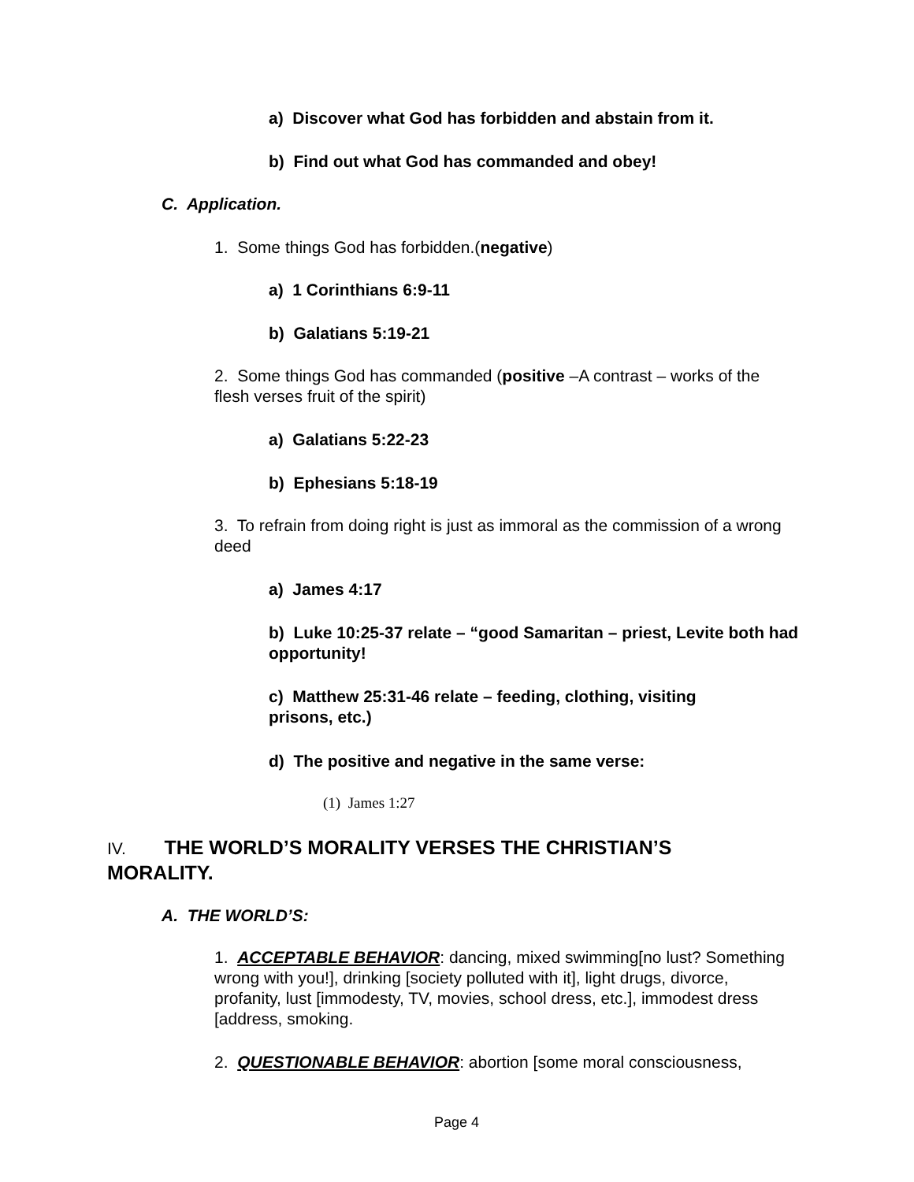a) Discover what God has forbidden and abstain from it.
b) Find out what God has commanded and obey!
C. Application.
1. Some things God has forbidden.(negative)
a) 1 Corinthians 6:9-11
b) Galatians 5:19-21
2. Some things God has commanded (positive –A contrast – works of the flesh verses fruit of the spirit)
a) Galatians 5:22-23
b) Ephesians 5:18-19
3. To refrain from doing right is just as immoral as the commission of a wrong deed
a) James 4:17
b) Luke 10:25-37 relate – “good Samaritan – priest, Levite both had opportunity!
c) Matthew 25:31-46 relate – feeding, clothing, visiting prisons, etc.)
d) The positive and negative in the same verse:
(1) James 1:27
IV. THE WORLD’S MORALITY VERSES THE CHRISTIAN’S MORALITY.
A. THE WORLD’S:
1. ACCEPTABLE BEHAVIOR: dancing, mixed swimming[no lust? Something wrong with you!], drinking [society polluted with it], light drugs, divorce, profanity, lust [immodesty, TV, movies, school dress, etc.], immodest dress [address, smoking.
2. QUESTIONABLE BEHAVIOR: abortion [some moral consciousness,
Page 4